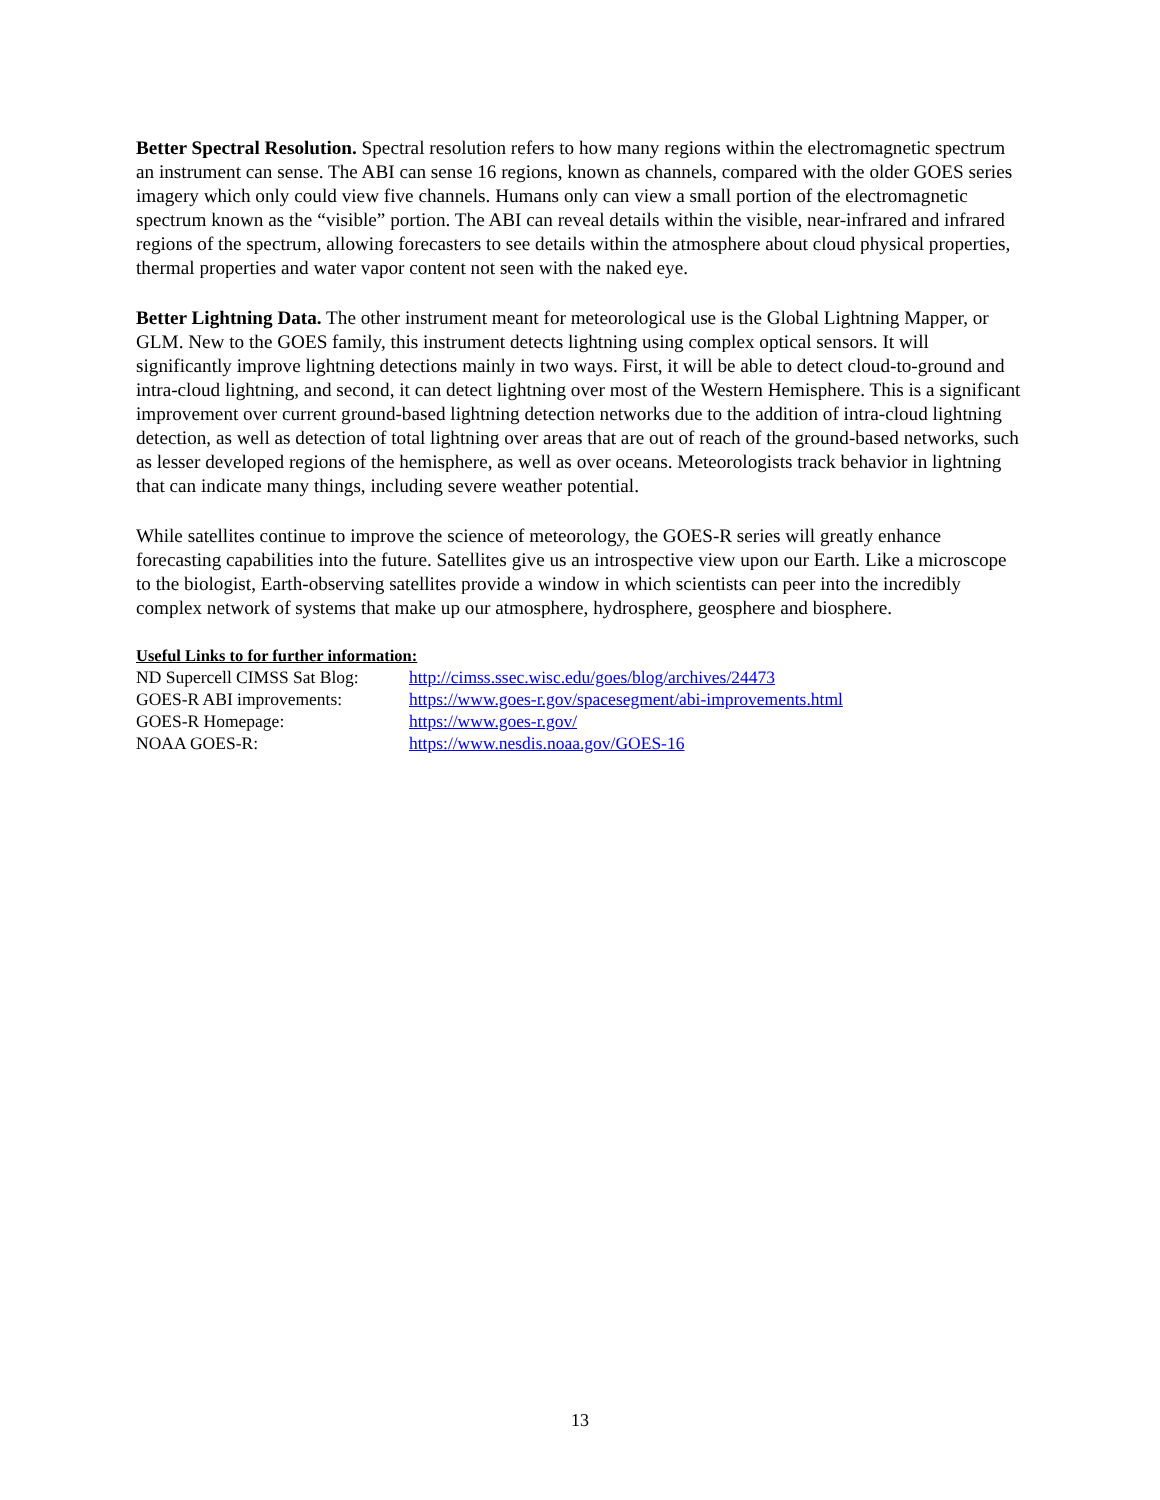Better Spectral Resolution. Spectral resolution refers to how many regions within the electromagnetic spectrum an instrument can sense. The ABI can sense 16 regions, known as channels, compared with the older GOES series imagery which only could view five channels. Humans only can view a small portion of the electromagnetic spectrum known as the “visible” portion. The ABI can reveal details within the visible, near-infrared and infrared regions of the spectrum, allowing forecasters to see details within the atmosphere about cloud physical properties, thermal properties and water vapor content not seen with the naked eye.
Better Lightning Data. The other instrument meant for meteorological use is the Global Lightning Mapper, or GLM. New to the GOES family, this instrument detects lightning using complex optical sensors. It will significantly improve lightning detections mainly in two ways. First, it will be able to detect cloud-to-ground and intra-cloud lightning, and second, it can detect lightning over most of the Western Hemisphere. This is a significant improvement over current ground-based lightning detection networks due to the addition of intra-cloud lightning detection, as well as detection of total lightning over areas that are out of reach of the ground-based networks, such as lesser developed regions of the hemisphere, as well as over oceans. Meteorologists track behavior in lightning that can indicate many things, including severe weather potential.
While satellites continue to improve the science of meteorology, the GOES-R series will greatly enhance forecasting capabilities into the future. Satellites give us an introspective view upon our Earth. Like a microscope to the biologist, Earth-observing satellites provide a window in which scientists can peer into the incredibly complex network of systems that make up our atmosphere, hydrosphere, geosphere and biosphere.
Useful Links to for further information:
| ND Supercell CIMSS Sat Blog: | http://cimss.ssec.wisc.edu/goes/blog/archives/24473 |
| GOES-R ABI improvements: | https://www.goes-r.gov/spacesegment/abi-improvements.html |
| GOES-R Homepage: | https://www.goes-r.gov/ |
| NOAA GOES-R: | https://www.nesdis.noaa.gov/GOES-16 |
13